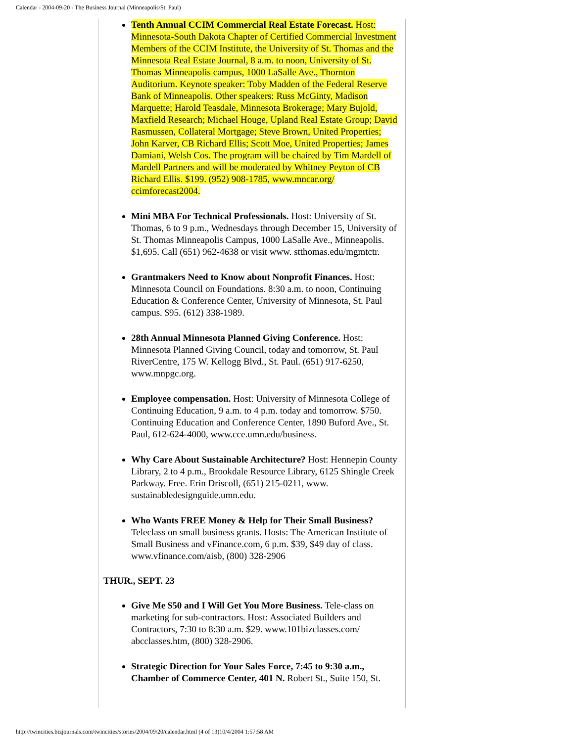Calendar - 2004-09-20 - The Business Journal (Minneapolis/St. Paul)
Tenth Annual CCIM Commercial Real Estate Forecast. Host: Minnesota-South Dakota Chapter of Certified Commercial Investment Members of the CCIM Institute, the University of St. Thomas and the Minnesota Real Estate Journal, 8 a.m. to noon, University of St. Thomas Minneapolis campus, 1000 LaSalle Ave., Thornton Auditorium. Keynote speaker: Toby Madden of the Federal Reserve Bank of Minneapolis. Other speakers: Russ McGinty, Madison Marquette; Harold Teasdale, Minnesota Brokerage; Mary Bujold, Maxfield Research; Michael Houge, Upland Real Estate Group; David Rasmussen, Collateral Mortgage; Steve Brown, United Properties; John Karver, CB Richard Ellis; Scott Moe, United Properties; James Damiani, Welsh Cos. The program will be chaired by Tim Mardell of Mardell Partners and will be moderated by Whitney Peyton of CB Richard Ellis. $199. (952) 908-1785, www.mncar.org/ ccimforecast2004.
Mini MBA For Technical Professionals. Host: University of St. Thomas, 6 to 9 p.m., Wednesdays through December 15, University of St. Thomas Minneapolis Campus, 1000 LaSalle Ave., Minneapolis. $1,695. Call (651) 962-4638 or visit www. stthomas.edu/mgmtctr.
Grantmakers Need to Know about Nonprofit Finances. Host: Minnesota Council on Foundations. 8:30 a.m. to noon, Continuing Education & Conference Center, University of Minnesota, St. Paul campus. $95. (612) 338-1989.
28th Annual Minnesota Planned Giving Conference. Host: Minnesota Planned Giving Council, today and tomorrow, St. Paul RiverCentre, 175 W. Kellogg Blvd., St. Paul. (651) 917-6250, www.mnpgc.org.
Employee compensation. Host: University of Minnesota College of Continuing Education, 9 a.m. to 4 p.m. today and tomorrow. $750. Continuing Education and Conference Center, 1890 Buford Ave., St. Paul, 612-624-4000, www.cce.umn.edu/business.
Why Care About Sustainable Architecture? Host: Hennepin County Library, 2 to 4 p.m., Brookdale Resource Library, 6125 Shingle Creek Parkway. Free. Erin Driscoll, (651) 215-0211, www. sustainabledesignguide.umn.edu.
Who Wants FREE Money & Help for Their Small Business? Teleclass on small business grants. Hosts: The American Institute of Small Business and vFinance.com, 6 p.m. $39, $49 day of class. www.vfinance.com/aisb, (800) 328-2906
THUR., SEPT. 23
Give Me $50 and I Will Get You More Business. Tele-class on marketing for sub-contractors. Host: Associated Builders and Contractors, 7:30 to 8:30 a.m. $29. www.101bizclasses.com/ abcclasses.htm, (800) 328-2906.
Strategic Direction for Your Sales Force, 7:45 to 9:30 a.m., Chamber of Commerce Center, 401 N. Robert St., Suite 150, St.
http://twincities.bizjournals.com/twincities/stories/2004/09/20/calendar.html (4 of 13)10/4/2004 1:57:58 AM